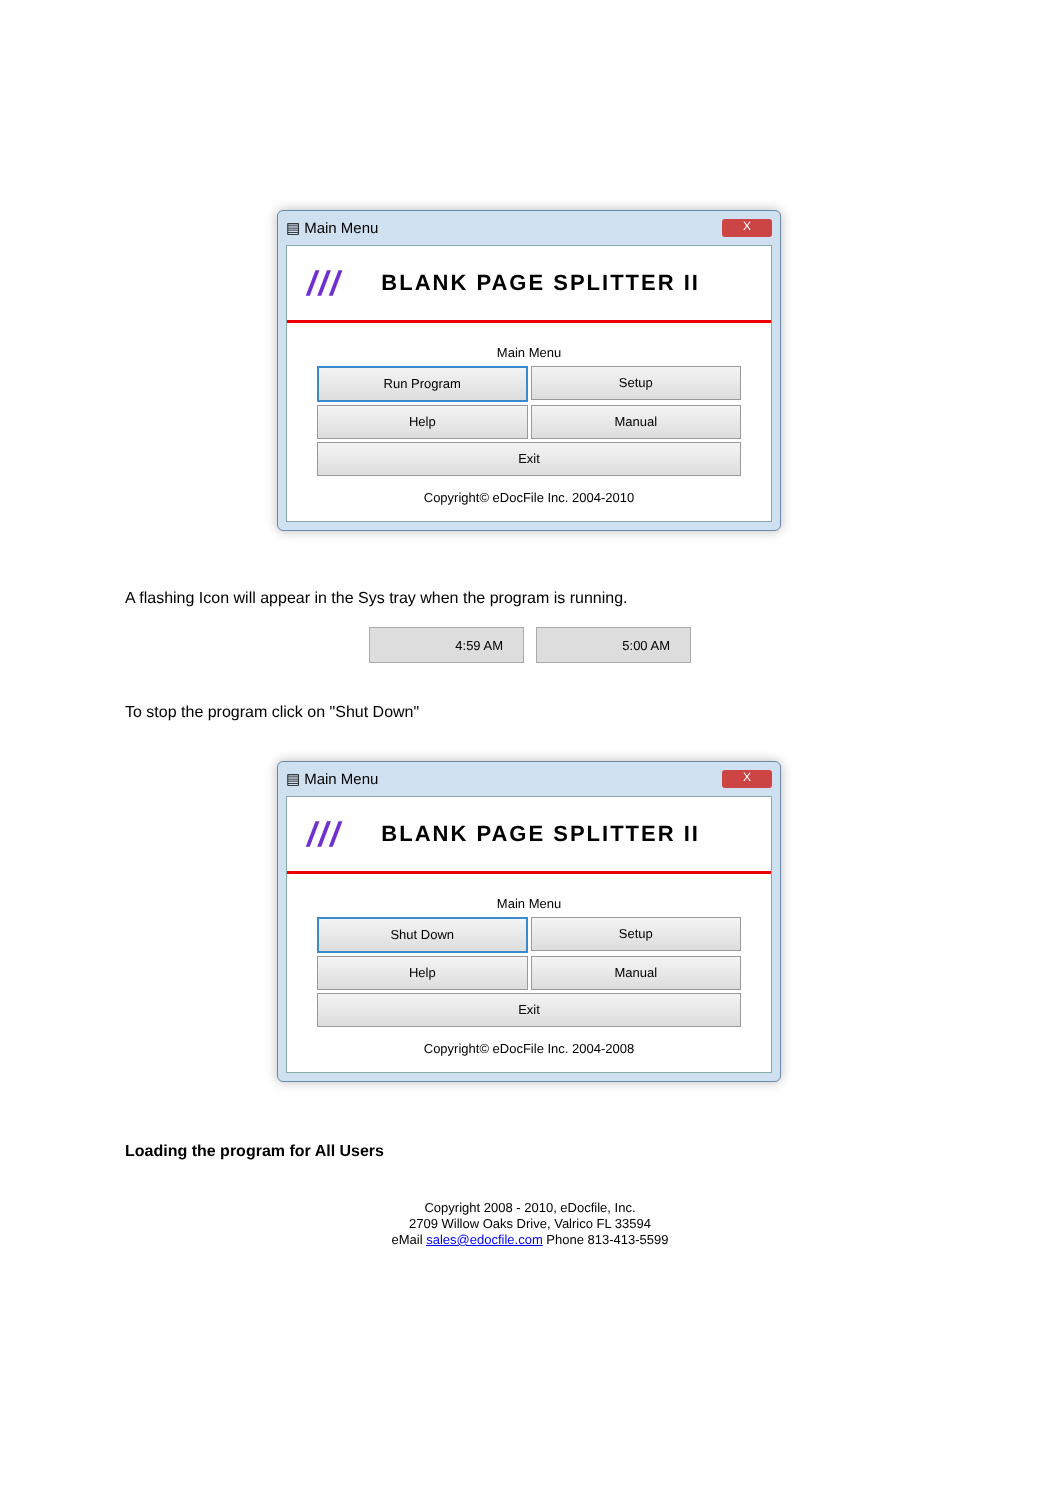▤ Main Menu X
/// BLANK PAGE SPLITTER II
Main Menu
Run Program
Setup
Help
Manual
Exit
Copyright© eDocFile Inc. 2004-2010
A flashing Icon will appear in the Sys tray when the program is running.
4:59 AM 5:00 AM
To stop the program click on "Shut Down"
▤ Main Menu X
/// BLANK PAGE SPLITTER II
Main Menu
Shut Down
Setup
Help
Manual
Exit
Copyright© eDocFile Inc. 2004-2008
Loading the program for All Users
Copyright 2008 - 2010, eDocfile, Inc.
2709 Willow Oaks Drive, Valrico FL 33594
eMail sales@edocfile.com Phone 813-413-5599